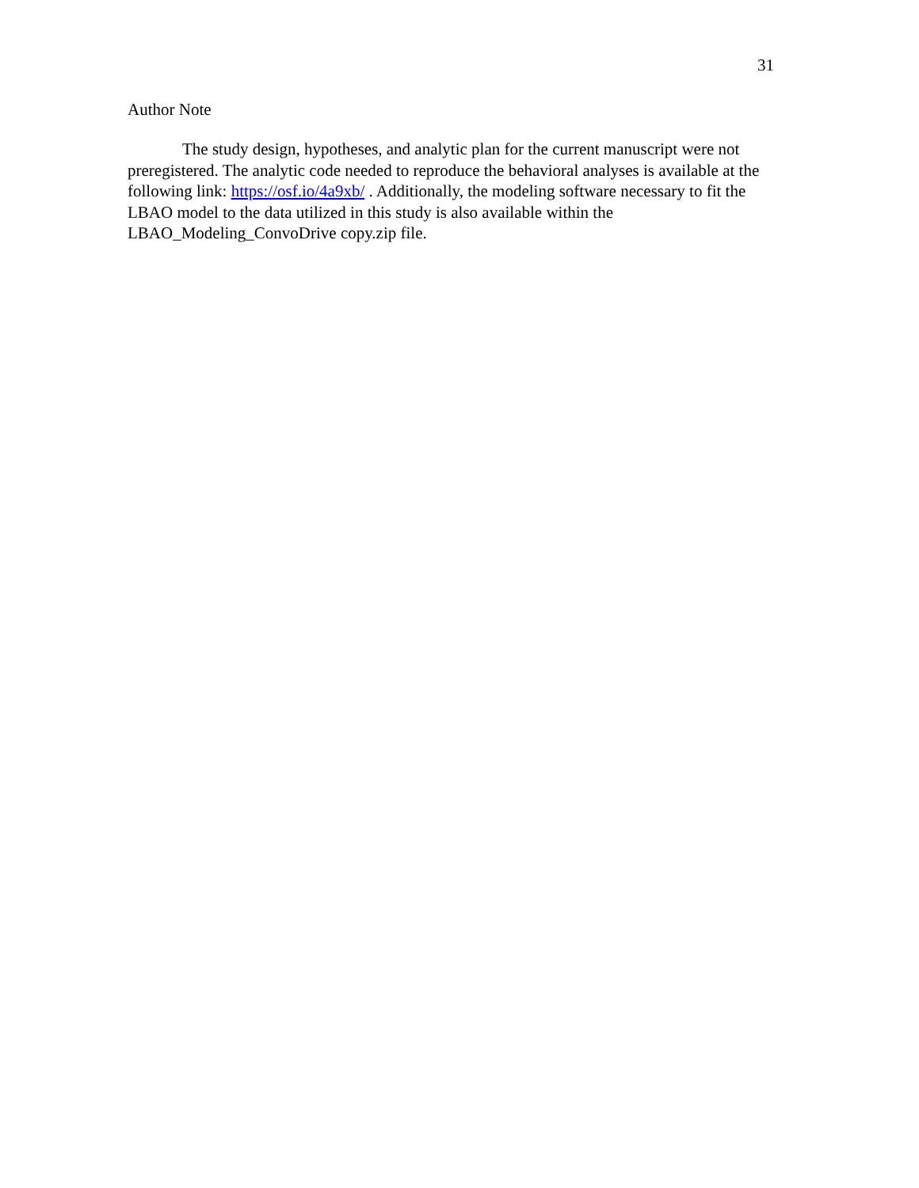31
Author Note
The study design, hypotheses, and analytic plan for the current manuscript were not preregistered. The analytic code needed to reproduce the behavioral analyses is available at the following link: https://osf.io/4a9xb/ . Additionally, the modeling software necessary to fit the LBAO model to the data utilized in this study is also available within the LBAO_Modeling_ConvoDrive copy.zip file.